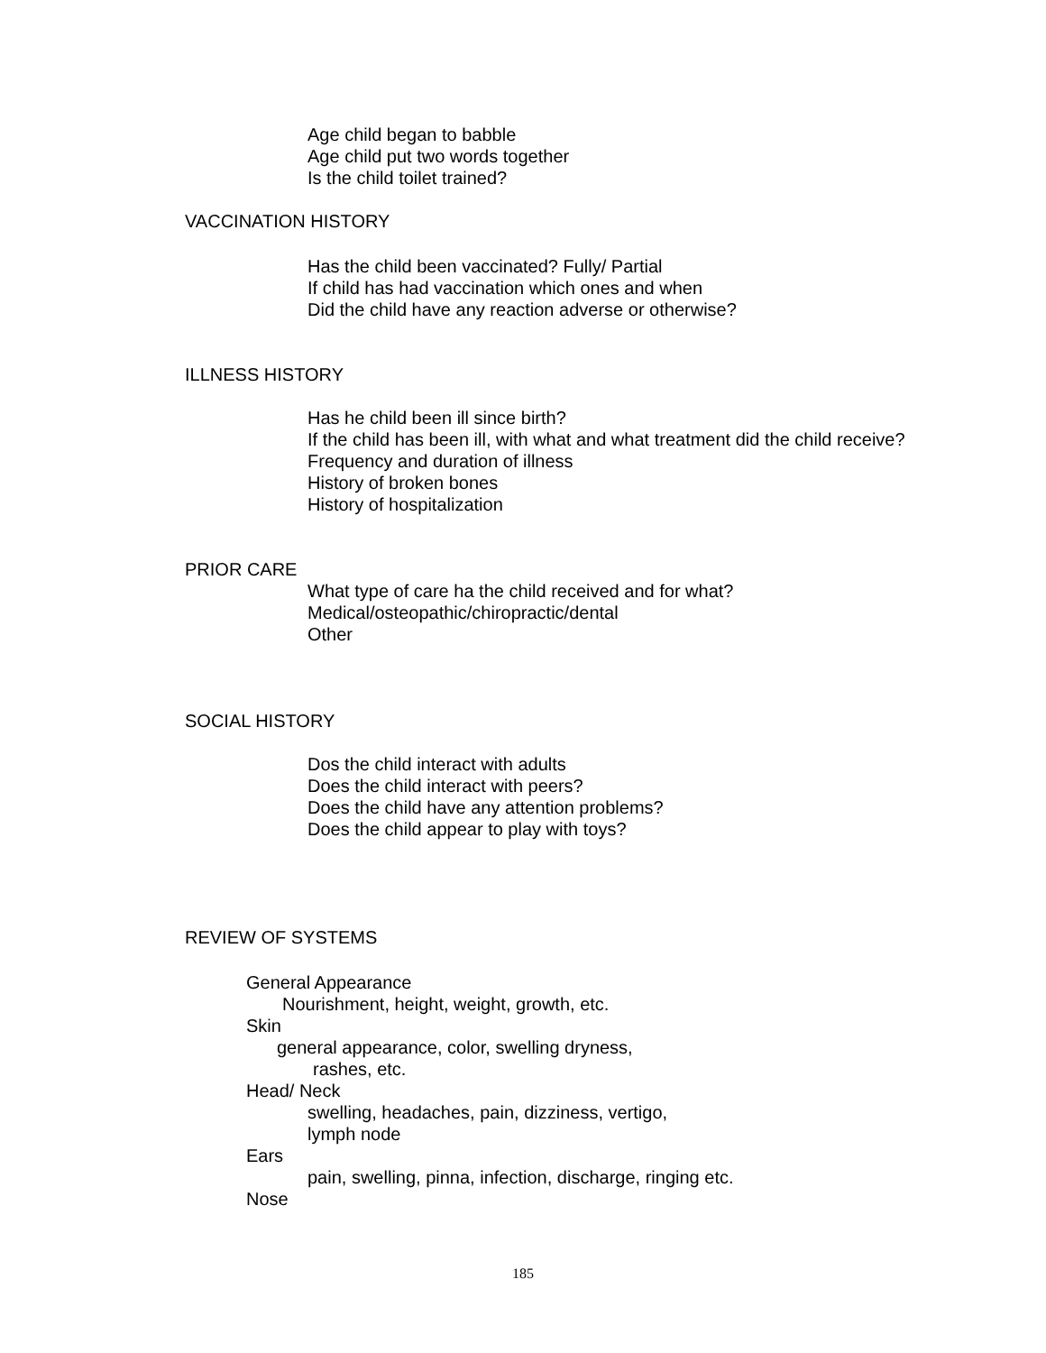Age child began to babble
Age child put two words together
Is the child toilet trained?
VACCINATION HISTORY
Has the child been vaccinated? Fully/ Partial
If child has had vaccination which ones and when
Did the child have any reaction adverse or otherwise?
ILLNESS HISTORY
Has he child been ill since birth?
If the child has been ill, with what and what treatment did the child receive?
Frequency and duration of illness
History of broken bones
History of hospitalization
PRIOR CARE
What type of care ha the child received and for what?
Medical/osteopathic/chiropractic/dental
Other
SOCIAL HISTORY
Dos the child interact with adults
Does the child interact with peers?
Does the child have any attention problems?
Does the child appear to play with toys?
REVIEW OF SYSTEMS
General Appearance
Nourishment, height, weight, growth, etc.
Skin
general appearance, color, swelling dryness,
rashes, etc.
Head/ Neck
swelling, headaches, pain, dizziness, vertigo,
lymph node
Ears
pain, swelling, pinna, infection, discharge, ringing etc.
Nose
185